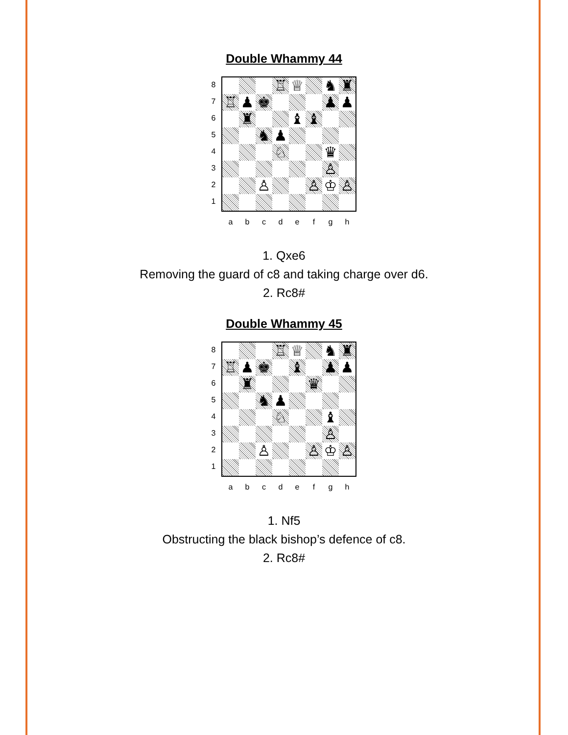Double Whammy 44
8
7
6
5
4
3
2
1
♖
♕
♞
♜
♖
♟
♚
♟
♟
♜
♝
♝
♞
♟
♘
♛
♙
♙
♙
♔
♙
a b c d e f g h
1. Qxe6
Removing the guard of c8 and taking charge over d6.
2. Rc8#
Double Whammy 45
8
7
6
5
4
3
2
1
♖
♕
♞
♜
♖
♟
♚
♝
♟
♟
♜
♛
♞
♟
♘
♝
♙
♙
♙
♔
♙
a b c d e f g h
1. Nf5
Obstructing the black bishop’s defence of c8.
2. Rc8#